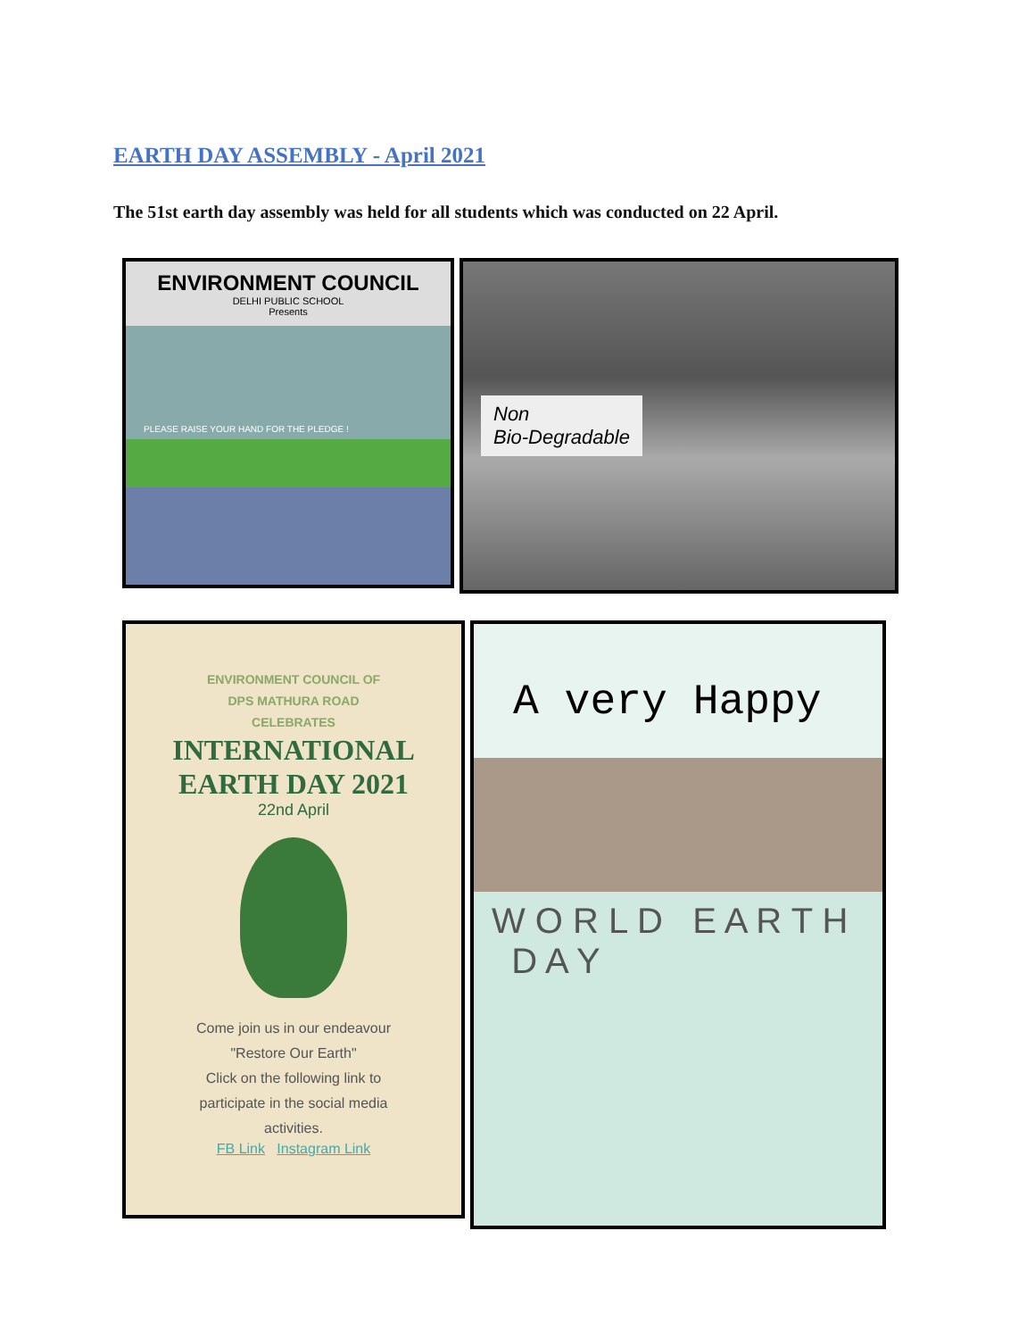EARTH DAY ASSEMBLY - April 2021
The 51st earth day assembly was held for all students which was conducted on 22 April.
ENVIRONMENT COUNCIL
DELHI PUBLIC SCHOOL
Presents
PLEASE RAISE YOUR HAND FOR THE PLEDGE !
Non
Bio-Degradable
ENVIRONMENT COUNCIL OF
DPS MATHURA ROAD
CELEBRATES
INTERNATIONAL
EARTH DAY 2021
22nd April
Come join us in our endeavour
"Restore Our Earth"
Click on the following link to
participate in the social media
activities.
FB Link Instagram Link
A very Happy
W O R L D E A R T H D A Y